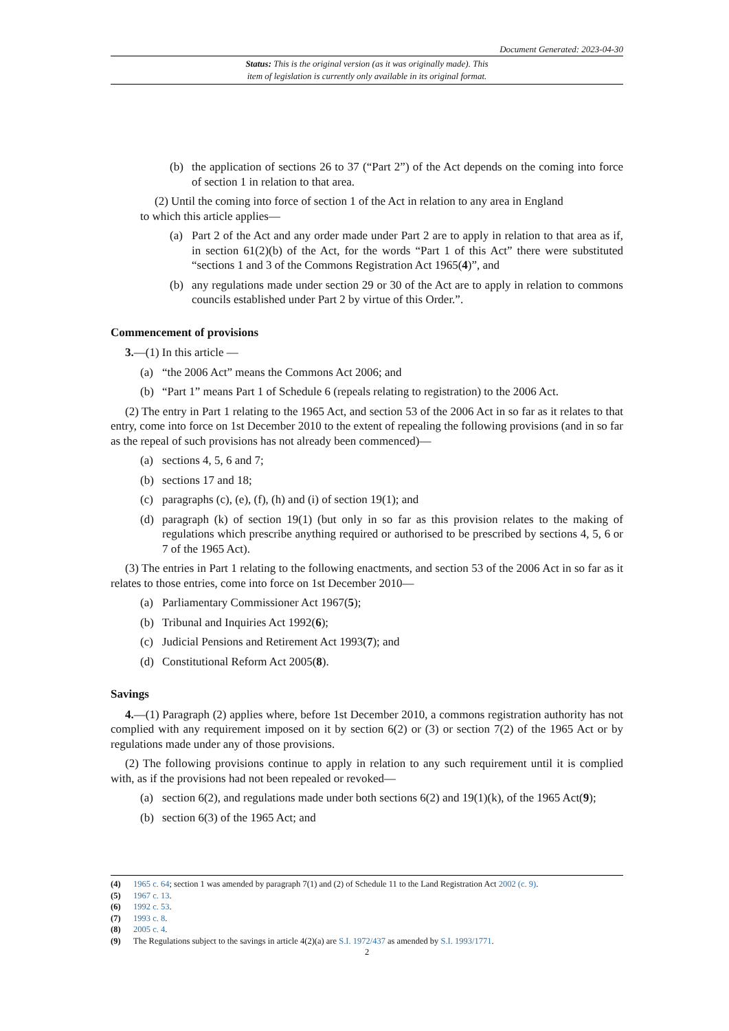Document Generated: 2023-04-30
Status: This is the original version (as it was originally made). This
item of legislation is currently only available in its original format.
(b) the application of sections 26 to 37 (“Part 2”) of the Act depends on the coming into force of section 1 in relation to that area.
(2) Until the coming into force of section 1 of the Act in relation to any area in England
to which this article applies—
(a) Part 2 of the Act and any order made under Part 2 are to apply in relation to that area as if, in section 61(2)(b) of the Act, for the words “Part 1 of this Act” there were substituted “sections 1 and 3 of the Commons Registration Act 1965(4)”, and
(b) any regulations made under section 29 or 30 of the Act are to apply in relation to commons councils established under Part 2 by virtue of this Order.”.
Commencement of provisions
3.—(1) In this article —
(a) “the 2006 Act” means the Commons Act 2006; and
(b) “Part 1” means Part 1 of Schedule 6 (repeals relating to registration) to the 2006 Act.
(2) The entry in Part 1 relating to the 1965 Act, and section 53 of the 2006 Act in so far as it relates to that entry, come into force on 1st December 2010 to the extent of repealing the following provisions (and in so far as the repeal of such provisions has not already been commenced)—
(a) sections 4, 5, 6 and 7;
(b) sections 17 and 18;
(c) paragraphs (c), (e), (f), (h) and (i) of section 19(1); and
(d) paragraph (k) of section 19(1) (but only in so far as this provision relates to the making of regulations which prescribe anything required or authorised to be prescribed by sections 4, 5, 6 or 7 of the 1965 Act).
(3) The entries in Part 1 relating to the following enactments, and section 53 of the 2006 Act in so far as it relates to those entries, come into force on 1st December 2010—
(a) Parliamentary Commissioner Act 1967(5);
(b) Tribunal and Inquiries Act 1992(6);
(c) Judicial Pensions and Retirement Act 1993(7); and
(d) Constitutional Reform Act 2005(8).
Savings
4.—(1) Paragraph (2) applies where, before 1st December 2010, a commons registration authority has not complied with any requirement imposed on it by section 6(2) or (3) or section 7(2) of the 1965 Act or by regulations made under any of those provisions.
(2) The following provisions continue to apply in relation to any such requirement until it is complied with, as if the provisions had not been repealed or revoked—
(a) section 6(2), and regulations made under both sections 6(2) and 19(1)(k), of the 1965 Act(9);
(b) section 6(3) of the 1965 Act; and
(4) 1965 c. 64; section 1 was amended by paragraph 7(1) and (2) of Schedule 11 to the Land Registration Act 2002 (c. 9).
(5) 1967 c. 13.
(6) 1992 c. 53.
(7) 1993 c. 8.
(8) 2005 c. 4.
(9) The Regulations subject to the savings in article 4(2)(a) are S.I. 1972/437 as amended by S.I. 1993/1771.
2